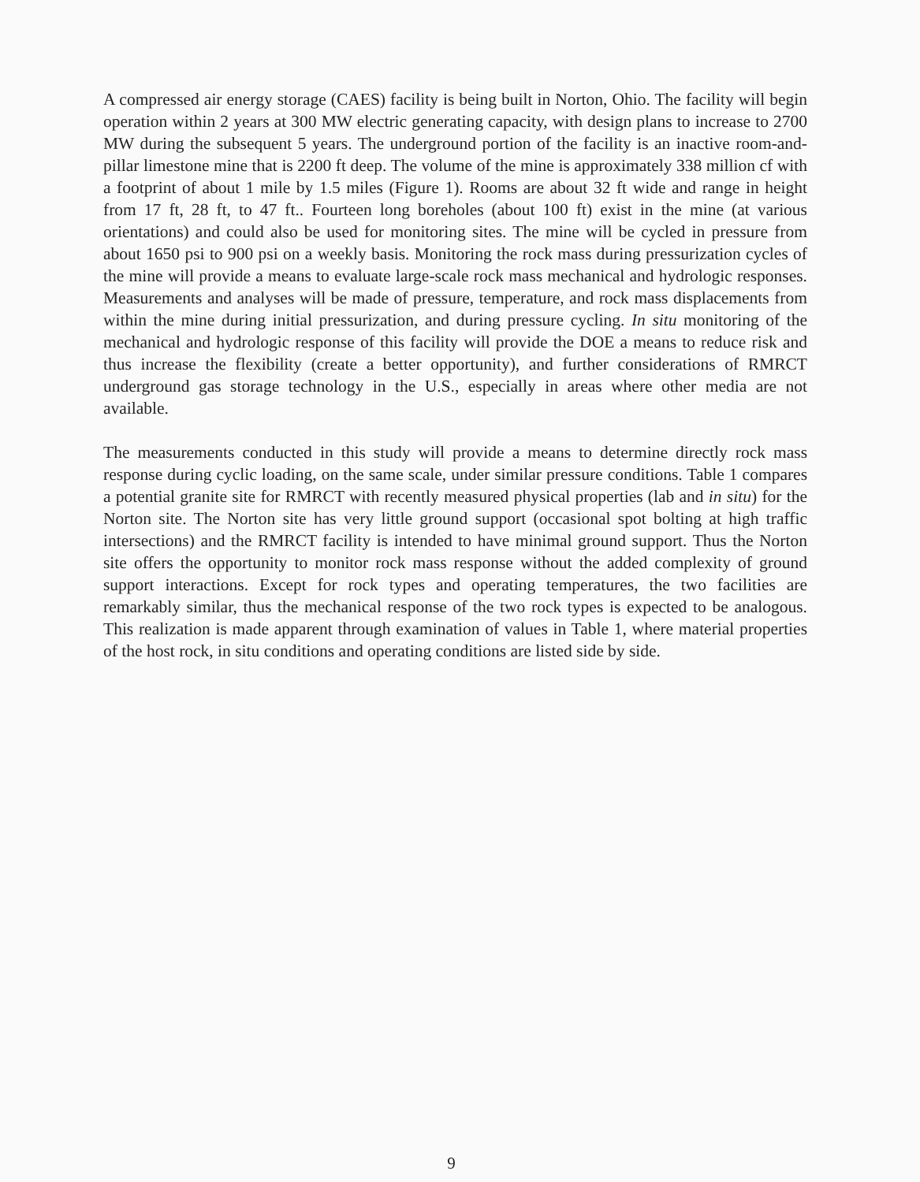A compressed air energy storage (CAES) facility is being built in Norton, Ohio. The facility will begin operation within 2 years at 300 MW electric generating capacity, with design plans to increase to 2700 MW during the subsequent 5 years. The underground portion of the facility is an inactive room-and-pillar limestone mine that is 2200 ft deep. The volume of the mine is approximately 338 million cf with a footprint of about 1 mile by 1.5 miles (Figure 1). Rooms are about 32 ft wide and range in height from 17 ft, 28 ft, to 47 ft.. Fourteen long boreholes (about 100 ft) exist in the mine (at various orientations) and could also be used for monitoring sites. The mine will be cycled in pressure from about 1650 psi to 900 psi on a weekly basis. Monitoring the rock mass during pressurization cycles of the mine will provide a means to evaluate large-scale rock mass mechanical and hydrologic responses. Measurements and analyses will be made of pressure, temperature, and rock mass displacements from within the mine during initial pressurization, and during pressure cycling. In situ monitoring of the mechanical and hydrologic response of this facility will provide the DOE a means to reduce risk and thus increase the flexibility (create a better opportunity), and further considerations of RMRCT underground gas storage technology in the U.S., especially in areas where other media are not available.
The measurements conducted in this study will provide a means to determine directly rock mass response during cyclic loading, on the same scale, under similar pressure conditions. Table 1 compares a potential granite site for RMRCT with recently measured physical properties (lab and in situ) for the Norton site. The Norton site has very little ground support (occasional spot bolting at high traffic intersections) and the RMRCT facility is intended to have minimal ground support. Thus the Norton site offers the opportunity to monitor rock mass response without the added complexity of ground support interactions. Except for rock types and operating temperatures, the two facilities are remarkably similar, thus the mechanical response of the two rock types is expected to be analogous. This realization is made apparent through examination of values in Table 1, where material properties of the host rock, in situ conditions and operating conditions are listed side by side.
9